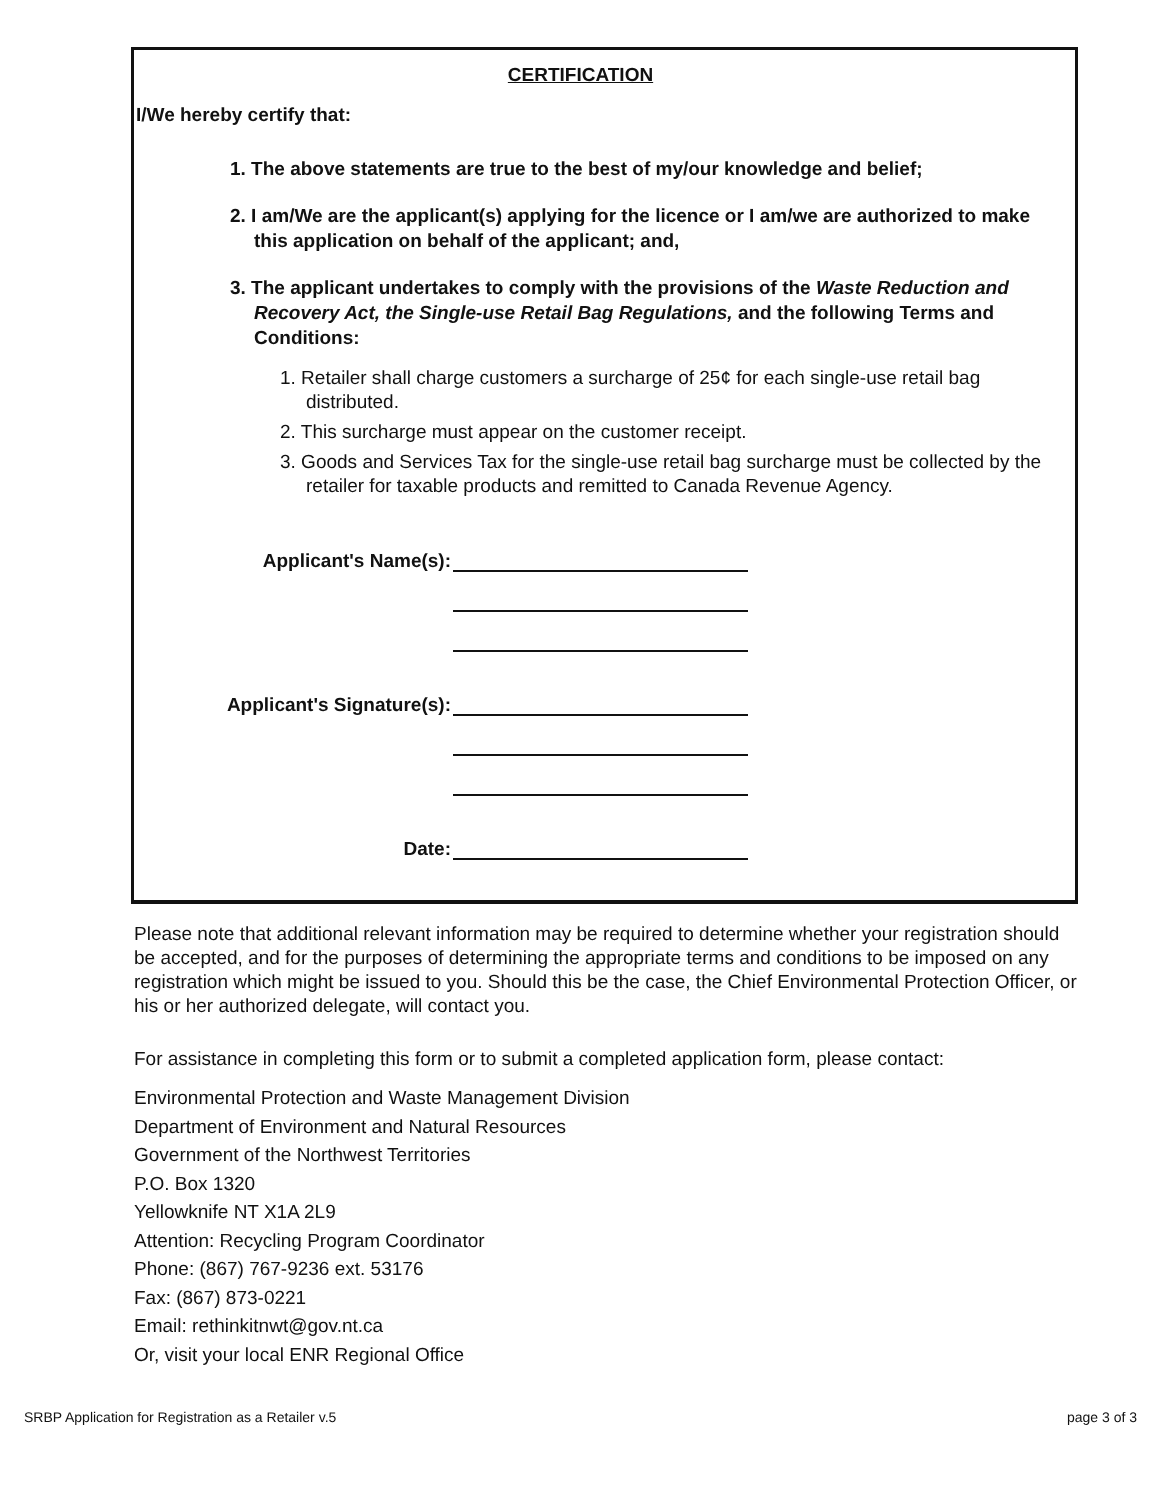CERTIFICATION
I/We hereby certify that:
1. The above statements are true to the best of my/our knowledge and belief;
2. I am/We are the applicant(s) applying for the licence or I am/we are authorized to make this application on behalf of the applicant; and,
3. The applicant undertakes to comply with the provisions of the Waste Reduction and Recovery Act, the Single-use Retail Bag Regulations, and the following Terms and Conditions:
1. Retailer shall charge customers a surcharge of 25¢ for each single-use retail bag distributed.
2. This surcharge must appear on the customer receipt.
3. Goods and Services Tax for the single-use retail bag surcharge must be collected by the retailer for taxable products and remitted to Canada Revenue Agency.
Applicant's Name(s):
Applicant's Signature(s):
Date:
Please note that additional relevant information may be required to determine whether your registration should be accepted, and for the purposes of determining the appropriate terms and conditions to be imposed on any registration which might be issued to you. Should this be the case, the Chief Environmental Protection Officer, or his or her authorized delegate, will contact you.
For assistance in completing this form or to submit a completed application form, please contact:
Environmental Protection and Waste Management Division
Department of Environment and Natural Resources
Government of the Northwest Territories
P.O. Box 1320
Yellowknife NT X1A 2L9
Attention: Recycling Program Coordinator
Phone: (867) 767-9236 ext. 53176
Fax: (867) 873-0221
Email: rethinkitnwt@gov.nt.ca
Or, visit your local ENR Regional Office
SRBP Application for Registration as a Retailer v.5 page 3 of 3